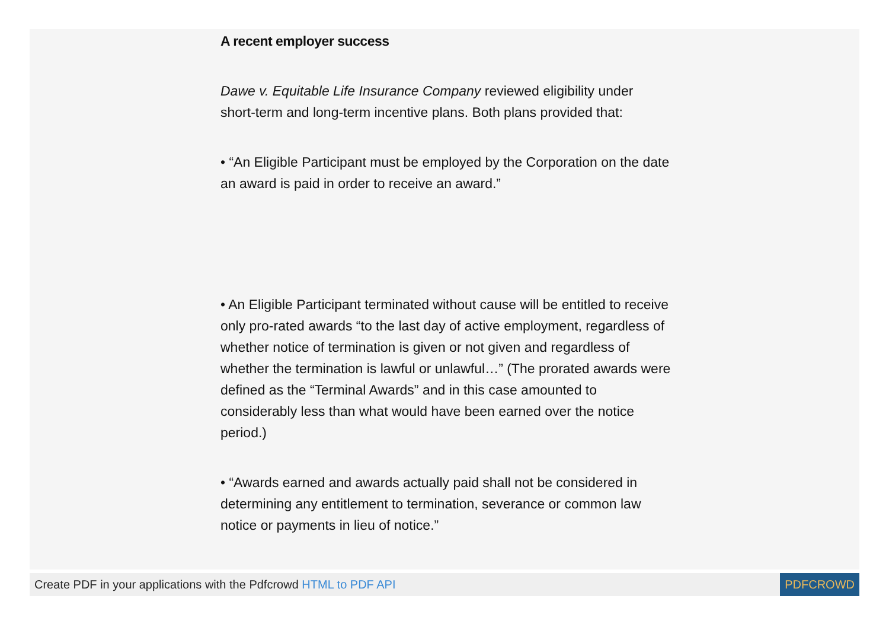A recent employer success
Dawe v. Equitable Life Insurance Company reviewed eligibility under short-term and long-term incentive plans. Both plans provided that:
• “An Eligible Participant must be employed by the Corporation on the date an award is paid in order to receive an award.”
• An Eligible Participant terminated without cause will be entitled to receive only pro-rated awards “to the last day of active employment, regardless of whether notice of termination is given or not given and regardless of whether the termination is lawful or unlawful…” (The prorated awards were defined as the “Terminal Awards” and in this case amounted to considerably less than what would have been earned over the notice period.)
• “Awards earned and awards actually paid shall not be considered in determining any entitlement to termination, severance or common law notice or payments in lieu of notice.”
Create PDF in your applications with the Pdfcrowd HTML to PDF API
PDFCROWD